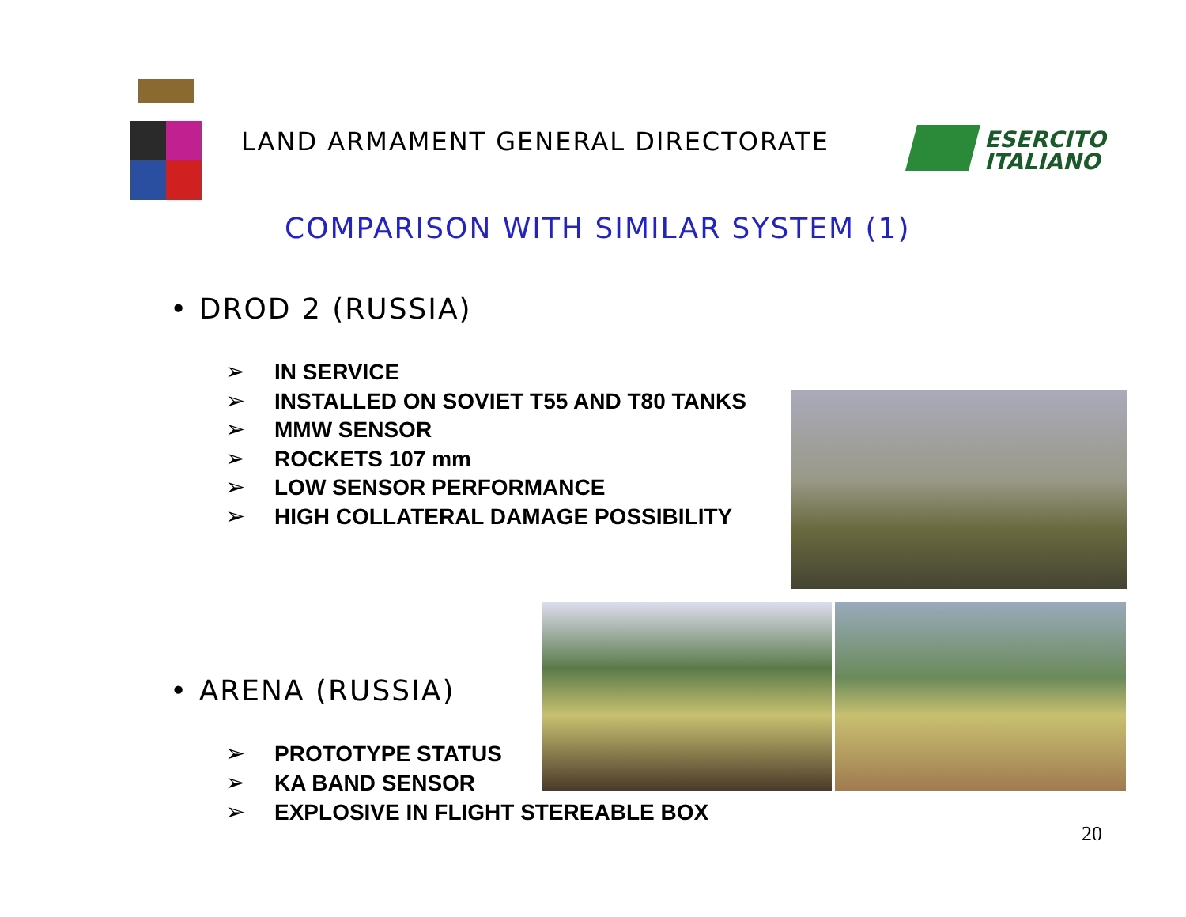LAND ARMAMENT GENERAL DIRECTORATE
ESERCITO
ITALIANO
COMPARISON WITH SIMILAR SYSTEM (1)
• DROD 2 (RUSSIA)
➢ IN SERVICE
➢ INSTALLED ON SOVIET T55 AND T80 TANKS
➢ MMW SENSOR
➢ ROCKETS 107 mm
➢ LOW SENSOR PERFORMANCE
➢ HIGH COLLATERAL DAMAGE POSSIBILITY
• ARENA (RUSSIA)
➢ PROTOTYPE STATUS
➢ KA BAND SENSOR
➢ EXPLOSIVE IN FLIGHT STEREABLE BOX
20